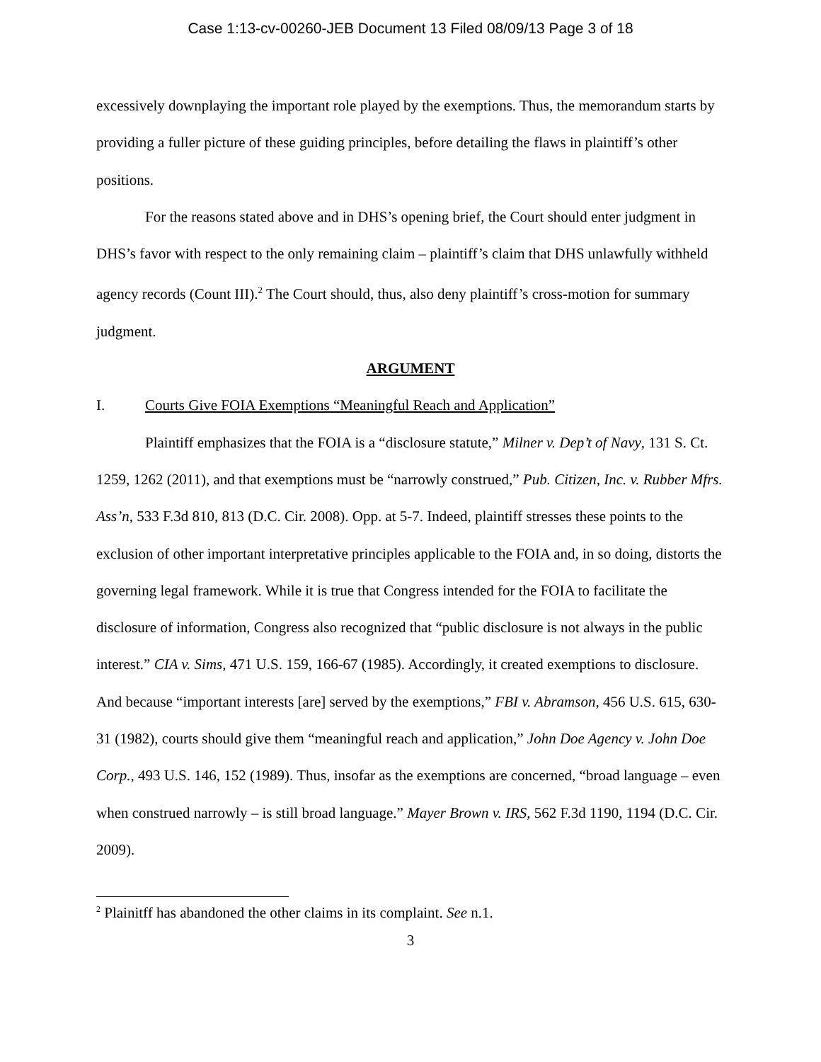Case 1:13-cv-00260-JEB Document 13 Filed 08/09/13 Page 3 of 18
excessively downplaying the important role played by the exemptions. Thus, the memorandum starts by providing a fuller picture of these guiding principles, before detailing the flaws in plaintiff’s other positions.
For the reasons stated above and in DHS’s opening brief, the Court should enter judgment in DHS’s favor with respect to the only remaining claim – plaintiff’s claim that DHS unlawfully withheld agency records (Count III).<sup>2</sup> The Court should, thus, also deny plaintiff’s cross-motion for summary judgment.
ARGUMENT
I. Courts Give FOIA Exemptions “Meaningful Reach and Application”
Plaintiff emphasizes that the FOIA is a “disclosure statute,” Milner v. Dep’t of Navy, 131 S. Ct. 1259, 1262 (2011), and that exemptions must be “narrowly construed,” Pub. Citizen, Inc. v. Rubber Mfrs. Ass’n, 533 F.3d 810, 813 (D.C. Cir. 2008). Opp. at 5-7. Indeed, plaintiff stresses these points to the exclusion of other important interpretative principles applicable to the FOIA and, in so doing, distorts the governing legal framework. While it is true that Congress intended for the FOIA to facilitate the disclosure of information, Congress also recognized that “public disclosure is not always in the public interest.” CIA v. Sims, 471 U.S. 159, 166-67 (1985). Accordingly, it created exemptions to disclosure. And because “important interests [are] served by the exemptions,” FBI v. Abramson, 456 U.S. 615, 630-31 (1982), courts should give them “meaningful reach and application,” John Doe Agency v. John Doe Corp., 493 U.S. 146, 152 (1989). Thus, insofar as the exemptions are concerned, “broad language – even when construed narrowly – is still broad language.” Mayer Brown v. IRS, 562 F.3d 1190, 1194 (D.C. Cir. 2009).
<sup>2</sup> Plainitff has abandoned the other claims in its complaint. See n.1.
3